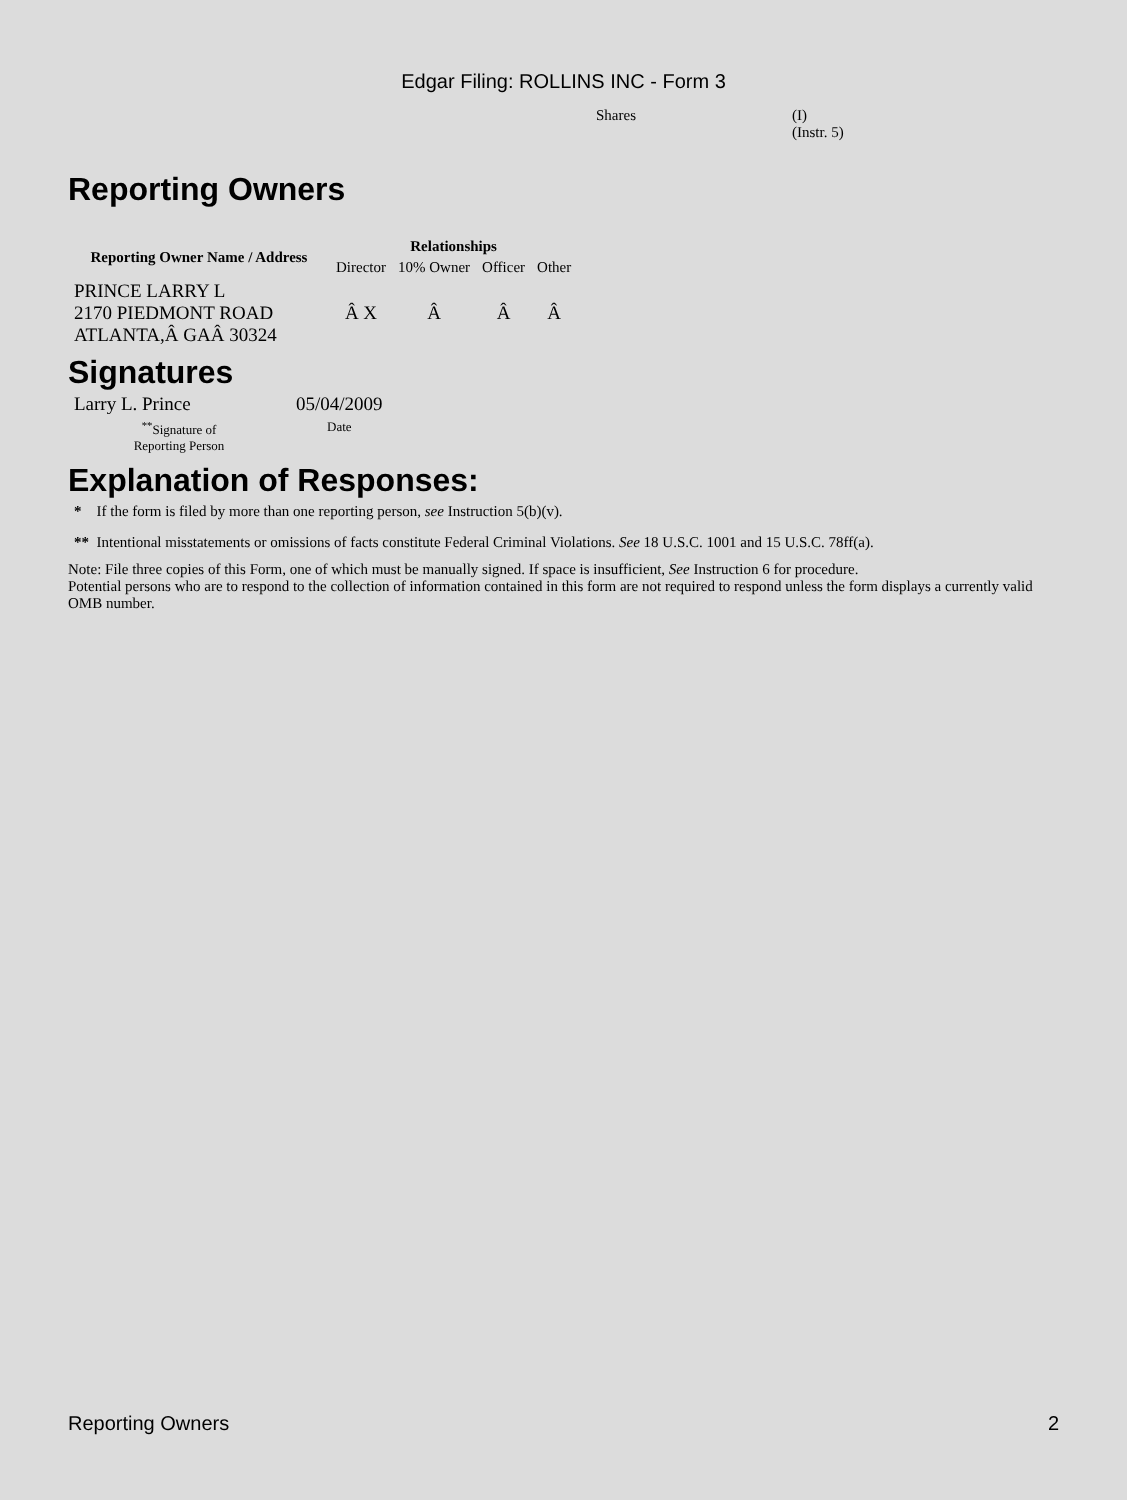Edgar Filing: ROLLINS INC - Form 3
Shares (I)
(Instr. 5)
Reporting Owners
| Reporting Owner Name / Address | Relationships | | | |
| --- | --- | --- | --- | --- |
| | Director | 10% Owner | Officer | Other |
| PRINCE LARRY L 2170 PIEDMONT ROAD ATLANTA,Â GAÂ 30324 | Â X | Â | Â | Â |
Signatures
| Larry L. Prince | 05/04/2009 |
| <sup>**</sup> Signature of Reporting Person | Date |
Explanation of Responses:
* If the form is filed by more than one reporting person, see Instruction 5(b)(v).
** Intentional misstatements or omissions of facts constitute Federal Criminal Violations. See 18 U.S.C. 1001 and 15 U.S.C. 78ff(a).
Note: File three copies of this Form, one of which must be manually signed. If space is insufficient, See Instruction 6 for procedure.
Potential persons who are to respond to the collection of information contained in this form are not required to respond unless the form displays a currently valid OMB number.
Reporting Owners 2